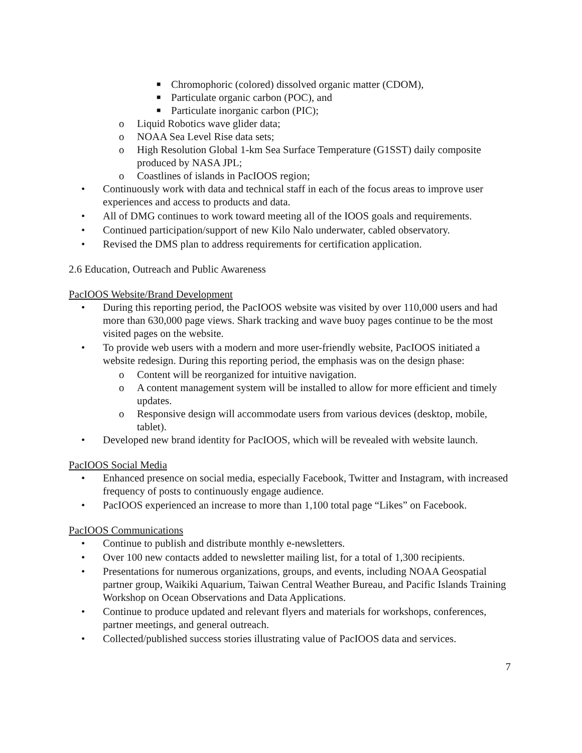■ Chromophoric (colored) dissolved organic matter (CDOM),
■ Particulate organic carbon (POC), and
■ Particulate inorganic carbon (PIC);
o Liquid Robotics wave glider data;
o NOAA Sea Level Rise data sets;
o High Resolution Global 1-km Sea Surface Temperature (G1SST) daily composite produced by NASA JPL;
o Coastlines of islands in PacIOOS region;
• Continuously work with data and technical staff in each of the focus areas to improve user experiences and access to products and data.
• All of DMG continues to work toward meeting all of the IOOS goals and requirements.
• Continued participation/support of new Kilo Nalo underwater, cabled observatory.
• Revised the DMS plan to address requirements for certification application.
2.6 Education, Outreach and Public Awareness
PacIOOS Website/Brand Development
• During this reporting period, the PacIOOS website was visited by over 110,000 users and had more than 630,000 page views. Shark tracking and wave buoy pages continue to be the most visited pages on the website.
• To provide web users with a modern and more user-friendly website, PacIOOS initiated a website redesign. During this reporting period, the emphasis was on the design phase:
o Content will be reorganized for intuitive navigation.
o A content management system will be installed to allow for more efficient and timely updates.
o Responsive design will accommodate users from various devices (desktop, mobile, tablet).
• Developed new brand identity for PacIOOS, which will be revealed with website launch.
PacIOOS Social Media
• Enhanced presence on social media, especially Facebook, Twitter and Instagram, with increased frequency of posts to continuously engage audience.
• PacIOOS experienced an increase to more than 1,100 total page “Likes” on Facebook.
PacIOOS Communications
• Continue to publish and distribute monthly e-newsletters.
• Over 100 new contacts added to newsletter mailing list, for a total of 1,300 recipients.
• Presentations for numerous organizations, groups, and events, including NOAA Geospatial partner group, Waikiki Aquarium, Taiwan Central Weather Bureau, and Pacific Islands Training Workshop on Ocean Observations and Data Applications.
• Continue to produce updated and relevant flyers and materials for workshops, conferences, partner meetings, and general outreach.
• Collected/published success stories illustrating value of PacIOOS data and services.
7